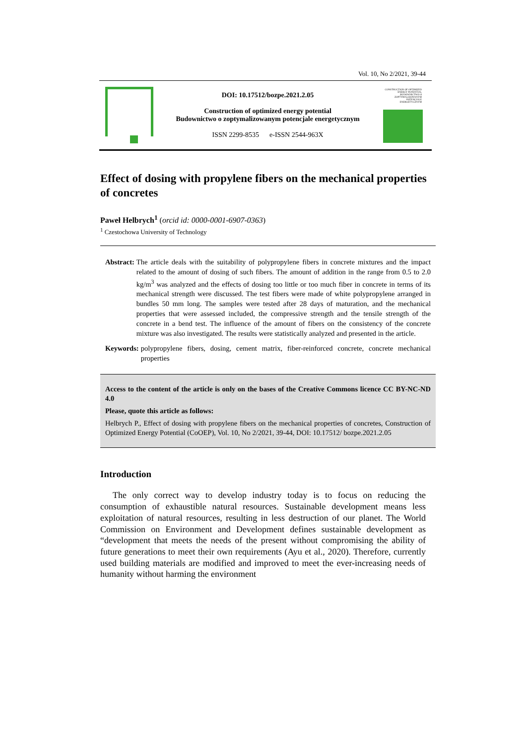Vol. 10, No 2/2021, 39-44
DOI: 10.17512/bozpe.2021.2.05
Construction of optimized energy potential
Budownictwo o zoptymalizowanym potencjale energetycznym
ISSN 2299-8535 e-ISSN 2544-963X
CONSTRUCTION OF OPTIMIZED ENERGY POTENTIAL BUDOWNICTWO O ZOPTYMALIZOWANYM POTENCJALE ENERGETYCZNYM
Effect of dosing with propylene fibers on the mechanical properties of concretes
Paweł Helbrych<sup>1</sup> (orcid id: 0000-0001-6907-0363)
<sup>1</sup> Czestochowa University of Technology
Abstract: The article deals with the suitability of polypropylene fibers in concrete mixtures and the impact related to the amount of dosing of such fibers. The amount of addition in the range from 0.5 to 2.0 kg/m<sup>3</sup> was analyzed and the effects of dosing too little or too much fiber in concrete in terms of its mechanical strength were discussed. The test fibers were made of white polypropylene arranged in bundles 50 mm long. The samples were tested after 28 days of maturation, and the mechanical properties that were assessed included, the compressive strength and the tensile strength of the concrete in a bend test. The influence of the amount of fibers on the consistency of the concrete mixture was also investigated. The results were statistically analyzed and presented in the article.
Keywords: polypropylene fibers, dosing, cement matrix, fiber-reinforced concrete, concrete mechanical properties
Access to the content of the article is only on the bases of the Creative Commons licence CC BY-NC-ND 4.0
Please, quote this article as follows:
Helbrych P., Effect of dosing with propylene fibers on the mechanical properties of concretes, Construction of Optimized Energy Potential (CoOEP), Vol. 10, No 2/2021, 39-44, DOI: 10.17512/ bozpe.2021.2.05
Introduction
The only correct way to develop industry today is to focus on reducing the consumption of exhaustible natural resources. Sustainable development means less exploitation of natural resources, resulting in less destruction of our planet. The World Commission on Environment and Development defines sustainable development as “development that meets the needs of the present without compromising the ability of future generations to meet their own requirements (Ayu et al., 2020). Therefore, currently used building materials are modified and improved to meet the ever-increasing needs of humanity without harming the environment